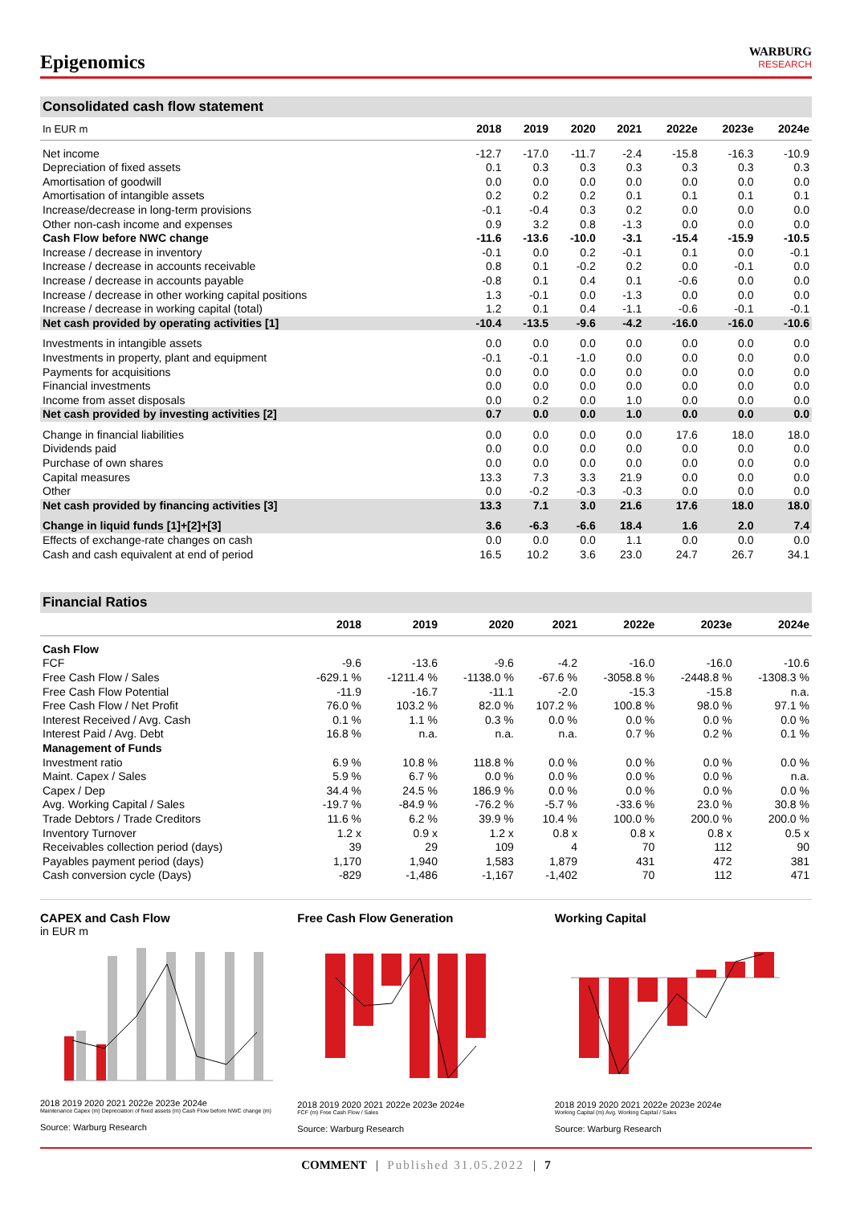Epigenomics
WARBURG
RESEARCH
Consolidated cash flow statement
| In EUR m | 2018 | 2019 | 2020 | 2021 | 2022e | 2023e | 2024e |
| --- | --- | --- | --- | --- | --- | --- | --- |
| Net income | -12.7 | -17.0 | -11.7 | -2.4 | -15.8 | -16.3 | -10.9 |
| Depreciation of fixed assets | 0.1 | 0.3 | 0.3 | 0.3 | 0.3 | 0.3 | 0.3 |
| Amortisation of goodwill | 0.0 | 0.0 | 0.0 | 0.0 | 0.0 | 0.0 | 0.0 |
| Amortisation of intangible assets | 0.2 | 0.2 | 0.2 | 0.1 | 0.1 | 0.1 | 0.1 |
| Increase/decrease in long-term provisions | -0.1 | -0.4 | 0.3 | 0.2 | 0.0 | 0.0 | 0.0 |
| Other non-cash income and expenses | 0.9 | 3.2 | 0.8 | -1.3 | 0.0 | 0.0 | 0.0 |
| Cash Flow before NWC change | -11.6 | -13.6 | -10.0 | -3.1 | -15.4 | -15.9 | -10.5 |
| Increase / decrease in inventory | -0.1 | 0.0 | 0.2 | -0.1 | 0.1 | 0.0 | -0.1 |
| Increase / decrease in accounts receivable | 0.8 | 0.1 | -0.2 | 0.2 | 0.0 | -0.1 | 0.0 |
| Increase / decrease in accounts payable | -0.8 | 0.1 | 0.4 | 0.1 | -0.6 | 0.0 | 0.0 |
| Increase / decrease in other working capital positions | 1.3 | -0.1 | 0.0 | -1.3 | 0.0 | 0.0 | 0.0 |
| Increase / decrease in working capital (total) | 1.2 | 0.1 | 0.4 | -1.1 | -0.6 | -0.1 | -0.1 |
| Net cash provided by operating activities [1] | -10.4 | -13.5 | -9.6 | -4.2 | -16.0 | -16.0 | -10.6 |
| Investments in intangible assets | 0.0 | 0.0 | 0.0 | 0.0 | 0.0 | 0.0 | 0.0 |
| Investments in property, plant and equipment | -0.1 | -0.1 | -1.0 | 0.0 | 0.0 | 0.0 | 0.0 |
| Payments for acquisitions | 0.0 | 0.0 | 0.0 | 0.0 | 0.0 | 0.0 | 0.0 |
| Financial investments | 0.0 | 0.0 | 0.0 | 0.0 | 0.0 | 0.0 | 0.0 |
| Income from asset disposals | 0.0 | 0.2 | 0.0 | 1.0 | 0.0 | 0.0 | 0.0 |
| Net cash provided by investing activities [2] | 0.7 | 0.0 | 0.0 | 1.0 | 0.0 | 0.0 | 0.0 |
| Change in financial liabilities | 0.0 | 0.0 | 0.0 | 0.0 | 17.6 | 18.0 | 18.0 |
| Dividends paid | 0.0 | 0.0 | 0.0 | 0.0 | 0.0 | 0.0 | 0.0 |
| Purchase of own shares | 0.0 | 0.0 | 0.0 | 0.0 | 0.0 | 0.0 | 0.0 |
| Capital measures | 13.3 | 7.3 | 3.3 | 21.9 | 0.0 | 0.0 | 0.0 |
| Other | 0.0 | -0.2 | -0.3 | -0.3 | 0.0 | 0.0 | 0.0 |
| Net cash provided by financing activities [3] | 13.3 | 7.1 | 3.0 | 21.6 | 17.6 | 18.0 | 18.0 |
| Change in liquid funds [1]+[2]+[3] | 3.6 | -6.3 | -6.6 | 18.4 | 1.6 | 2.0 | 7.4 |
| Effects of exchange-rate changes on cash | 0.0 | 0.0 | 0.0 | 1.1 | 0.0 | 0.0 | 0.0 |
| Cash and cash equivalent at end of period | 16.5 | 10.2 | 3.6 | 23.0 | 24.7 | 26.7 | 34.1 |
Financial Ratios
| | 2018 | 2019 | 2020 | 2021 | 2022e | 2023e | 2024e |
| --- | --- | --- | --- | --- | --- | --- | --- |
| Cash Flow | | | | | | | |
| FCF | -9.6 | -13.6 | -9.6 | -4.2 | -16.0 | -16.0 | -10.6 |
| Free Cash Flow / Sales | -629.1 % | -1211.4 % | -1138.0 % | -67.6 % | -3058.8 % | -2448.8 % | -1308.3 % |
| Free Cash Flow Potential | -11.9 | -16.7 | -11.1 | -2.0 | -15.3 | -15.8 | n.a. |
| Free Cash Flow / Net Profit | 76.0 % | 103.2 % | 82.0 % | 107.2 % | 100.8 % | 98.0 % | 97.1 % |
| Interest Received / Avg. Cash | 0.1 % | 1.1 % | 0.3 % | 0.0 % | 0.0 % | 0.0 % | 0.0 % |
| Interest Paid / Avg. Debt | 16.8 % | n.a. | n.a. | n.a. | 0.7 % | 0.2 % | 0.1 % |
| Management of Funds | | | | | | | |
| Investment ratio | 6.9 % | 10.8 % | 118.8 % | 0.0 % | 0.0 % | 0.0 % | 0.0 % |
| Maint. Capex / Sales | 5.9 % | 6.7 % | 0.0 % | 0.0 % | 0.0 % | 0.0 % | n.a. |
| Capex / Dep | 34.4 % | 24.5 % | 186.9 % | 0.0 % | 0.0 % | 0.0 % | 0.0 % |
| Avg. Working Capital / Sales | -19.7 % | -84.9 % | -76.2 % | -5.7 % | -33.6 % | 23.0 % | 30.8 % |
| Trade Debtors / Trade Creditors | 11.6 % | 6.2 % | 39.9 % | 10.4 % | 100.0 % | 200.0 % | 200.0 % |
| Inventory Turnover | 1.2 x | 0.9 x | 1.2 x | 0.8 x | 0.8 x | 0.8 x | 0.5 x |
| Receivables collection period (days) | 39 | 29 | 109 | 4 | 70 | 112 | 90 |
| Payables payment period (days) | 1,170 | 1,940 | 1,583 | 1,879 | 431 | 472 | 381 |
| Cash conversion cycle (Days) | -829 | -1,486 | -1,167 | -1,402 | 70 | 112 | 471 |
CAPEX and Cash Flow
in EUR m
2018 2019 2020 2021 2022e 2023e 2024e
Maintenance Capex (m) Depreciation of fixed assets (m) Cash Flow before NWC change (m)
Source: Warburg Research
Free Cash Flow Generation
2018 2019 2020 2021 2022e 2023e 2024e
FCF (m) Free Cash Flow / Sales
Source: Warburg Research
Working Capital
2018 2019 2020 2021 2022e 2023e 2024e
Working Capital (m) Avg. Working Capital / Sales
Source: Warburg Research
COMMENT | Published 31.05.2022 | 7